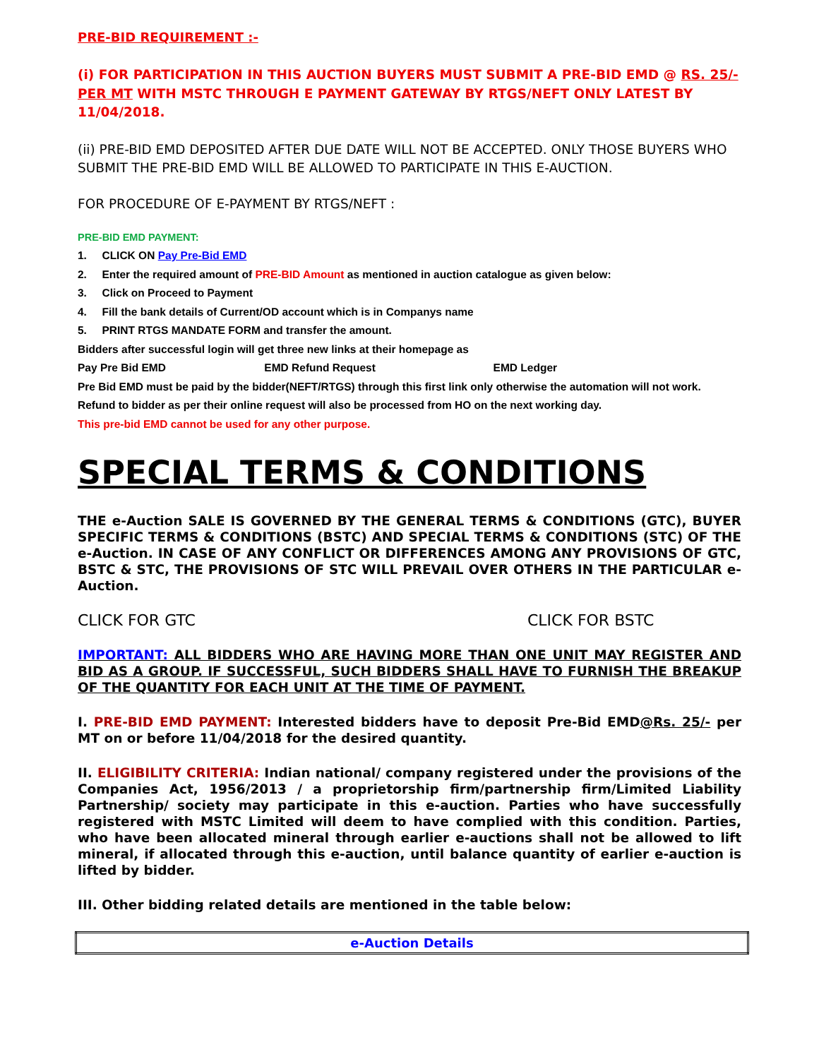PRE-BID REQUIREMENT :-
(i) FOR PARTICIPATION IN THIS AUCTION BUYERS MUST SUBMIT A PRE-BID EMD @ RS. 25/- PER MT WITH MSTC THROUGH E PAYMENT GATEWAY BY RTGS/NEFT ONLY LATEST BY 11/04/2018.
(ii) PRE-BID EMD DEPOSITED AFTER DUE DATE WILL NOT BE ACCEPTED. ONLY THOSE BUYERS WHO SUBMIT THE PRE-BID EMD WILL BE ALLOWED TO PARTICIPATE IN THIS E-AUCTION.
FOR PROCEDURE OF E-PAYMENT BY RTGS/NEFT :
PRE-BID EMD PAYMENT:
1. CLICK ON Pay Pre-Bid EMD
2. Enter the required amount of PRE-BID Amount as mentioned in auction catalogue as given below:
3. Click on Proceed to Payment
4. Fill the bank details of Current/OD account which is in Companys name
5. PRINT RTGS MANDATE FORM and transfer the amount.
Bidders after successful login will get three new links at their homepage as
Pay Pre Bid EMD EMD Refund Request EMD Ledger
Pre Bid EMD must be paid by the bidder(NEFT/RTGS) through this first link only otherwise the automation will not work.
Refund to bidder as per their online request will also be processed from HO on the next working day.
This pre-bid EMD cannot be used for any other purpose.
SPECIAL TERMS & CONDITIONS
THE e-Auction SALE IS GOVERNED BY THE GENERAL TERMS & CONDITIONS (GTC), BUYER SPECIFIC TERMS & CONDITIONS (BSTC) AND SPECIAL TERMS & CONDITIONS (STC) OF THE e-Auction. IN CASE OF ANY CONFLICT OR DIFFERENCES AMONG ANY PROVISIONS OF GTC, BSTC & STC, THE PROVISIONS OF STC WILL PREVAIL OVER OTHERS IN THE PARTICULAR e-Auction.
CLICK FOR GTC CLICK FOR BSTC
IMPORTANT: ALL BIDDERS WHO ARE HAVING MORE THAN ONE UNIT MAY REGISTER AND BID AS A GROUP. IF SUCCESSFUL, SUCH BIDDERS SHALL HAVE TO FURNISH THE BREAKUP OF THE QUANTITY FOR EACH UNIT AT THE TIME OF PAYMENT.
I. PRE-BID EMD PAYMENT: Interested bidders have to deposit Pre-Bid EMD@Rs. 25/- per MT on or before 11/04/2018 for the desired quantity.
II. ELIGIBILITY CRITERIA: Indian national/ company registered under the provisions of the Companies Act, 1956/2013 / a proprietorship firm/partnership firm/Limited Liability Partnership/ society may participate in this e-auction. Parties who have successfully registered with MSTC Limited will deem to have complied with this condition. Parties, who have been allocated mineral through earlier e-auctions shall not be allowed to lift mineral, if allocated through this e-auction, until balance quantity of earlier e-auction is lifted by bidder.
III. Other bidding related details are mentioned in the table below:
| e-Auction Details |